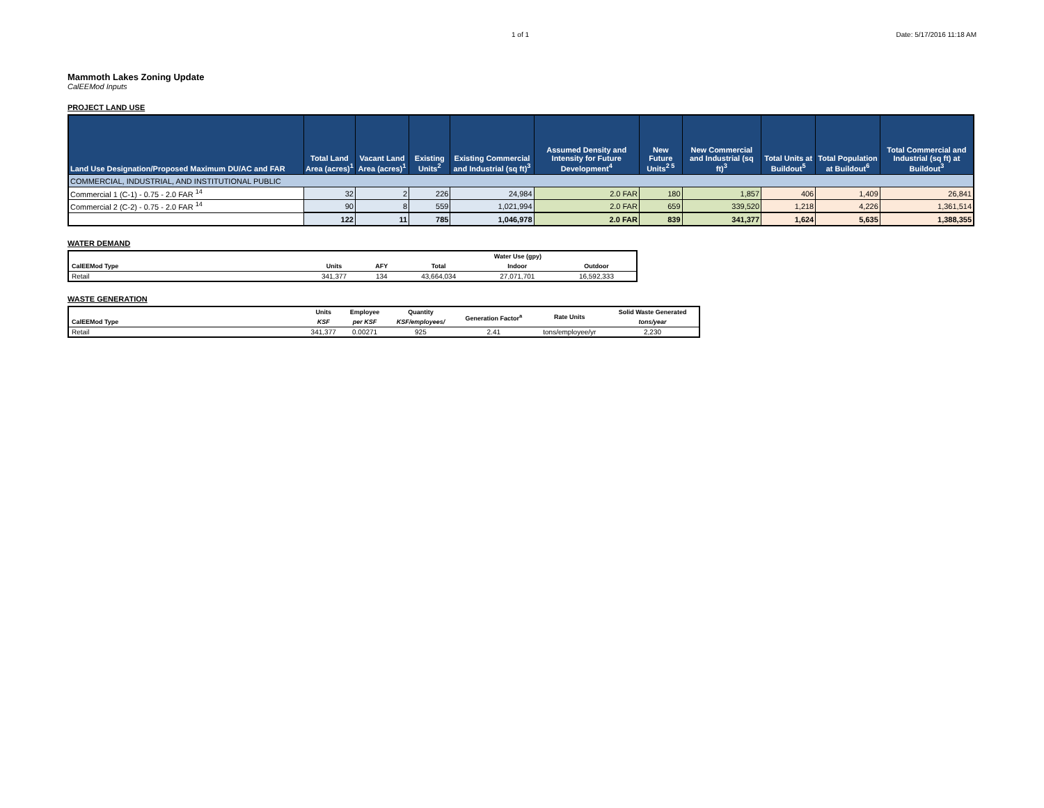1 of 1 Date: 5/17/2016 11:18 AM
Mammoth Lakes Zoning Update
CalEEMod Inputs
PROJECT LAND USE
| Land Use Designation/Proposed Maximum DU/AC and FAR | Total Land Area (acres)<sup>1</sup> | Vacant Land Area (acres)<sup>1</sup> | Existing Units<sup>2</sup> | Existing Commercial and Industrial (sq ft)<sup>3</sup> | Assumed Density and Intensity for Future Development<sup>4</sup> | New Future Units<sup>2 5</sup> | New Commercial and Industrial (sq ft)<sup>3</sup> | Total Units at Buildout<sup>5</sup> | Total Population at Buildout<sup>6</sup> | Total Commercial and Industrial (sq ft) at Buildout<sup>3</sup> |
| --- | --- | --- | --- | --- | --- | --- | --- | --- | --- | --- |
| COMMERCIAL, INDUSTRIAL, AND INSTITUTIONAL PUBLIC | | | | | | | | | | |
| Commercial 1 (C-1) - 0.75 - 2.0 FAR <sup>14</sup> | 32 | 2 | 226 | 24,984 | 2.0 FAR | 180 | 1,857 | 406 | 1,409 | 26,841 |
| Commercial 2 (C-2) - 0.75 - 2.0 FAR <sup>14</sup> | 90 | 8 | 559 | 1,021,994 | 2.0 FAR | 659 | 339,520 | 1,218 | 4,226 | 1,361,514 |
| | 122 | 11 | 785 | 1,046,978 | 2.0 FAR | 839 | 341,377 | 1,624 | 5,635 | 1,388,355 |
WATER DEMAND
| CalEEMod Type | Units | AFY | Water Use (gpy) | | |
| --- | --- | --- | --- | --- | --- |
| | | | Total | Indoor | Outdoor |
| Retail | 341,377 | 134 | 43,664,034 | 27,071,701 | 16,592,333 |
WASTE GENERATION
| CalEEMod Type | Units | Employee | Quantity | Generation Factor<sup>a</sup> | Rate Units | Solid Waste Generated |
| --- | --- | --- | --- | --- | --- | --- |
| | KSF | per KSF | KSF/employees/ | | | tons/year |
| Retail | 341,377 | 0.00271 | 925 | 2.41 | tons/employee/yr | 2,230 |